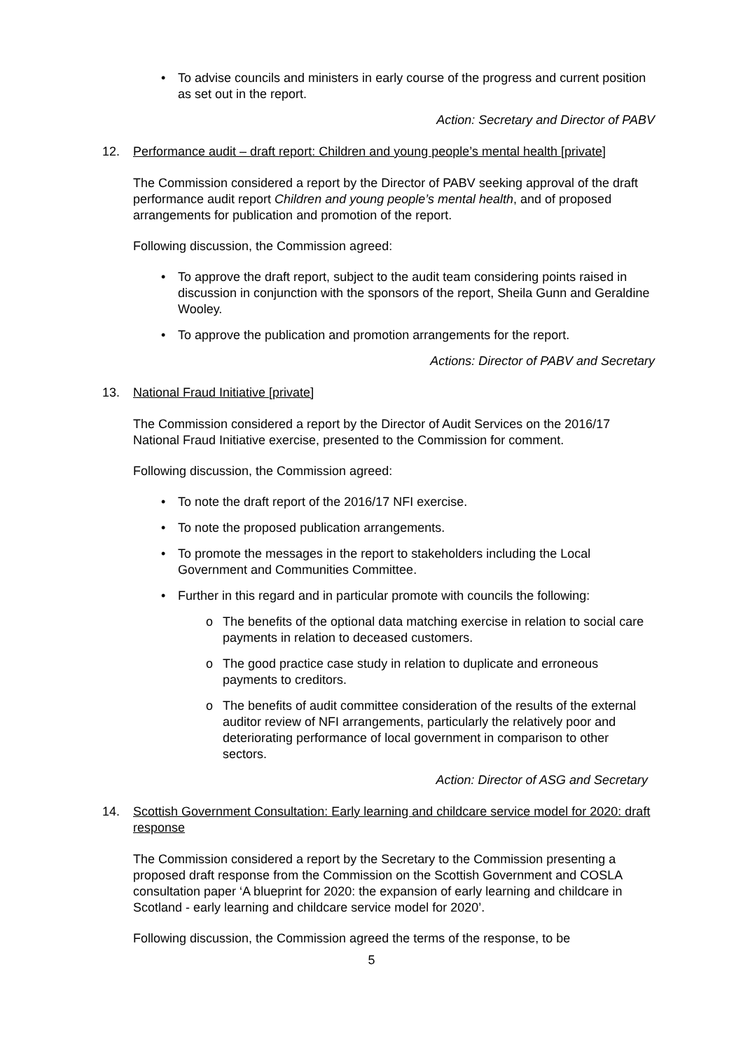• To advise councils and ministers in early course of the progress and current position as set out in the report.
Action: Secretary and Director of PABV
12. Performance audit – draft report: Children and young people’s mental health [private]
The Commission considered a report by the Director of PABV seeking approval of the draft performance audit report Children and young people’s mental health, and of proposed arrangements for publication and promotion of the report.
Following discussion, the Commission agreed:
• To approve the draft report, subject to the audit team considering points raised in discussion in conjunction with the sponsors of the report, Sheila Gunn and Geraldine Wooley.
• To approve the publication and promotion arrangements for the report.
Actions: Director of PABV and Secretary
13. National Fraud Initiative [private]
The Commission considered a report by the Director of Audit Services on the 2016/17 National Fraud Initiative exercise, presented to the Commission for comment.
Following discussion, the Commission agreed:
• To note the draft report of the 2016/17 NFI exercise.
• To note the proposed publication arrangements.
• To promote the messages in the report to stakeholders including the Local Government and Communities Committee.
• Further in this regard and in particular promote with councils the following:
o The benefits of the optional data matching exercise in relation to social care payments in relation to deceased customers.
o The good practice case study in relation to duplicate and erroneous payments to creditors.
o The benefits of audit committee consideration of the results of the external auditor review of NFI arrangements, particularly the relatively poor and deteriorating performance of local government in comparison to other sectors.
Action: Director of ASG and Secretary
14. Scottish Government Consultation: Early learning and childcare service model for 2020: draft response
The Commission considered a report by the Secretary to the Commission presenting a proposed draft response from the Commission on the Scottish Government and COSLA consultation paper ‘A blueprint for 2020: the expansion of early learning and childcare in Scotland - early learning and childcare service model for 2020’.
Following discussion, the Commission agreed the terms of the response, to be
5